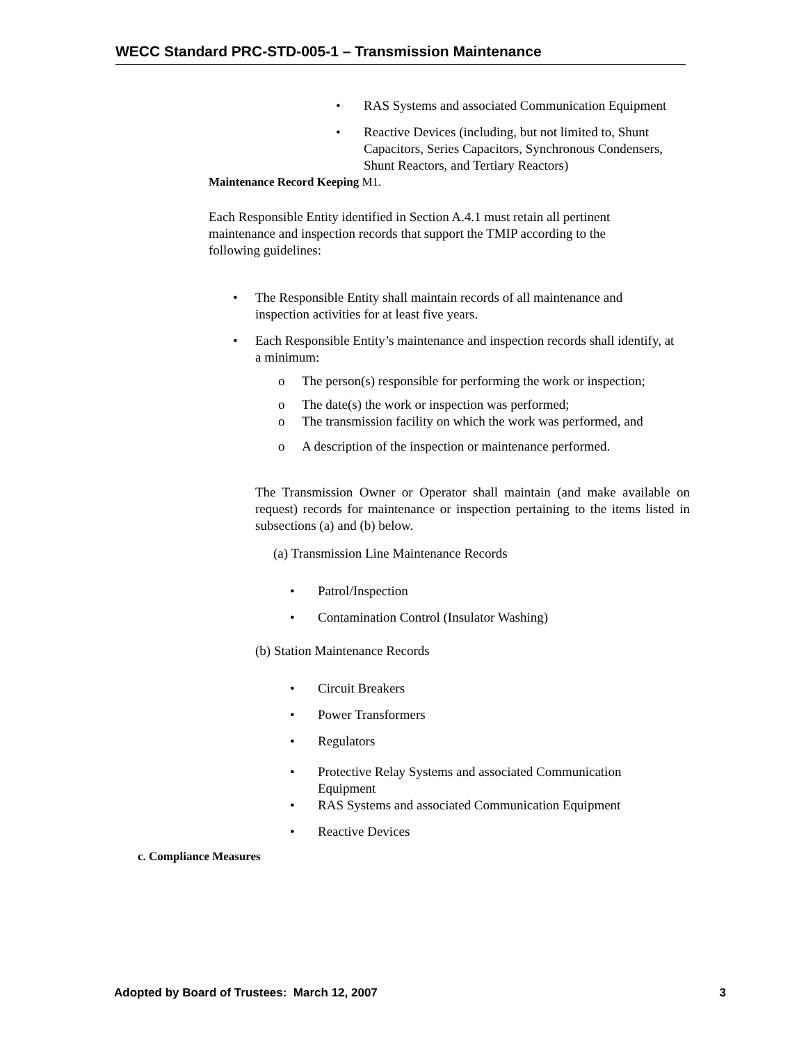WECC Standard PRC-STD-005-1 – Transmission Maintenance
• RAS Systems and associated Communication Equipment
• Reactive Devices (including, but not limited to, Shunt Capacitors, Series Capacitors, Synchronous Condensers, Shunt Reactors, and Tertiary Reactors)
Maintenance Record Keeping M1.
Each Responsible Entity identified in Section A.4.1 must retain all pertinent maintenance and inspection records that support the TMIP according to the following guidelines:
• The Responsible Entity shall maintain records of all maintenance and inspection activities for at least five years.
• Each Responsible Entity’s maintenance and inspection records shall identify, at a minimum:
o The person(s) responsible for performing the work or inspection;
o The date(s) the work or inspection was performed;
o The transmission facility on which the work was performed, and
o A description of the inspection or maintenance performed.
The Transmission Owner or Operator shall maintain (and make available on request) records for maintenance or inspection pertaining to the items listed in subsections (a) and (b) below.
(a) Transmission Line Maintenance Records
• Patrol/Inspection
• Contamination Control (Insulator Washing)
(b) Station Maintenance Records
• Circuit Breakers
• Power Transformers
• Regulators
• Protective Relay Systems and associated Communication Equipment
• RAS Systems and associated Communication Equipment
• Reactive Devices
c. Compliance Measures
Adopted by Board of Trustees: March 12, 2007 3